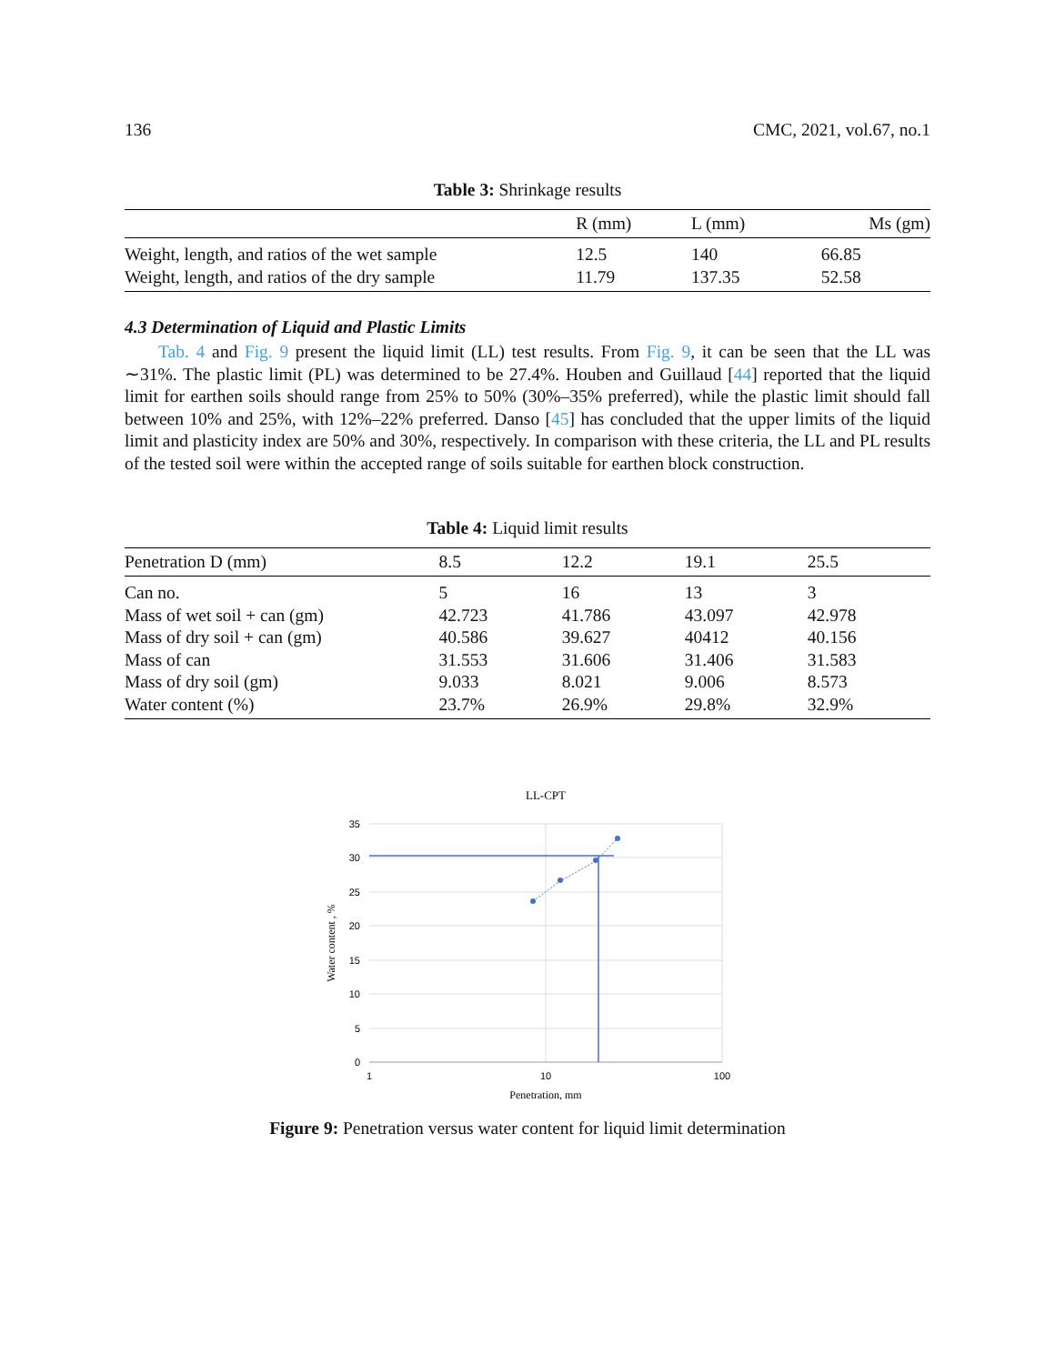136 CMC, 2021, vol.67, no.1
Table 3: Shrinkage results
| | R (mm) | L (mm) | Ms (gm) |
| --- | --- | --- | --- |
| Weight, length, and ratios of the wet sample | 12.5 | 140 | 66.85 |
| Weight, length, and ratios of the dry sample | 11.79 | 137.35 | 52.58 |
4.3 Determination of Liquid and Plastic Limits
Tab. 4 and Fig. 9 present the liquid limit (LL) test results. From Fig. 9, it can be seen that the LL was ∼31%. The plastic limit (PL) was determined to be 27.4%. Houben and Guillaud [44] reported that the liquid limit for earthen soils should range from 25% to 50% (30%–35% preferred), while the plastic limit should fall between 10% and 25%, with 12%–22% preferred. Danso [45] has concluded that the upper limits of the liquid limit and plasticity index are 50% and 30%, respectively. In comparison with these criteria, the LL and PL results of the tested soil were within the accepted range of soils suitable for earthen block construction.
Table 4: Liquid limit results
| Penetration D (mm) | 8.5 | 12.2 | 19.1 | 25.5 |
| --- | --- | --- | --- | --- |
| Can no. | 5 | 16 | 13 | 3 |
| Mass of wet soil + can (gm) | 42.723 | 41.786 | 43.097 | 42.978 |
| Mass of dry soil + can (gm) | 40.586 | 39.627 | 40412 | 40.156 |
| Mass of can | 31.553 | 31.606 | 31.406 | 31.583 |
| Mass of dry soil (gm) | 9.033 | 8.021 | 9.006 | 8.573 |
| Water content (%) | 23.7% | 26.9% | 29.8% | 32.9% |
LL-CPT
35
30
25
20
15
10
5
0
1
10
100
Penetration, mm
Water content , %
Figure 9: Penetration versus water content for liquid limit determination